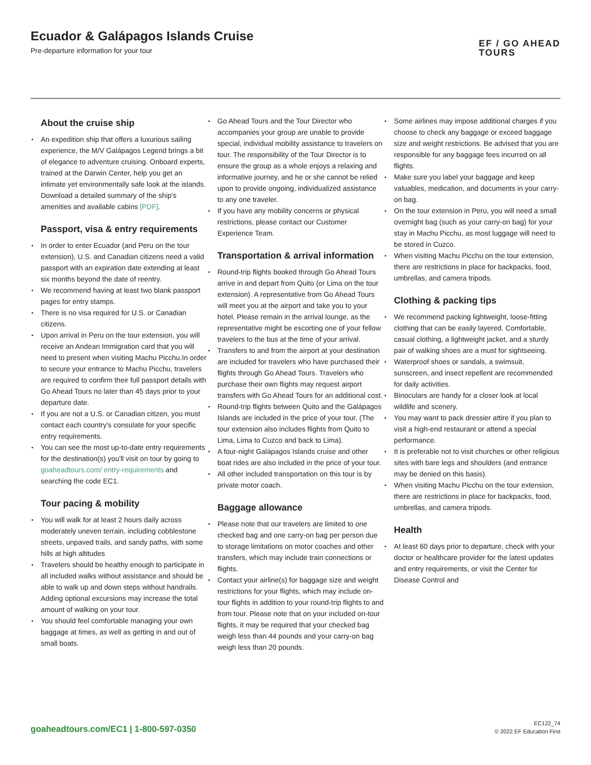Ecuador & Galápagos Islands Cruise
Pre-departure information for your tour
EF / GO AHEAD
TOURS
About the cruise ship
An expedition ship that offers a luxurious sailing experience, the M/V Galápagos Legend brings a bit of elegance to adventure cruising. Onboard experts, trained at the Darwin Center, help you get an intimate yet environmentally safe look at the islands. Download a detailed summary of the ship's amenities and available cabins [PDF].
Passport, visa & entry requirements
In order to enter Ecuador (and Peru on the tour extension), U.S. and Canadian citizens need a valid passport with an expiration date extending at least six months beyond the date of reentry.
We recommend having at least two blank passport pages for entry stamps.
There is no visa required for U.S. or Canadian citizens.
Upon arrival in Peru on the tour extension, you will receive an Andean Immigration card that you will need to present when visiting Machu Picchu.In order to secure your entrance to Machu Picchu, travelers are required to confirm their full passport details with Go Ahead Tours no later than 45 days prior to your departure date.
If you are not a U.S. or Canadian citizen, you must contact each country's consulate for your specific entry requirements.
You can see the most up-to-date entry requirements for the destination(s) you'll visit on tour by going to goaheadtours.com/ entry-requirements and searching the code EC1.
Tour pacing & mobility
You will walk for at least 2 hours daily across moderately uneven terrain, including cobblestone streets, unpaved trails, and sandy paths, with some hills at high altitudes
Travelers should be healthy enough to participate in all included walks without assistance and should be able to walk up and down steps without handrails. Adding optional excursions may increase the total amount of walking on your tour.
You should feel comfortable managing your own baggage at times, as well as getting in and out of small boats.
Go Ahead Tours and the Tour Director who accompanies your group are unable to provide special, individual mobility assistance to travelers on tour. The responsibility of the Tour Director is to ensure the group as a whole enjoys a relaxing and informative journey, and he or she cannot be relied upon to provide ongoing, individualized assistance to any one traveler.
If you have any mobility concerns or physical restrictions, please contact our Customer Experience Team.
Transportation & arrival information
Round-trip flights booked through Go Ahead Tours arrive in and depart from Quito (or Lima on the tour extension). A representative from Go Ahead Tours will meet you at the airport and take you to your hotel. Please remain in the arrival lounge, as the representative might be escorting one of your fellow travelers to the bus at the time of your arrival.
Transfers to and from the airport at your destination are included for travelers who have purchased their flights through Go Ahead Tours. Travelers who purchase their own flights may request airport transfers with Go Ahead Tours for an additional cost.
Round-trip flights between Quito and the Galápagos Islands are included in the price of your tour. (The tour extension also includes flights from Quito to Lima, Lima to Cuzco and back to Lima).
A four-night Galápagos Islands cruise and other boat rides are also included in the price of your tour.
All other included transportation on this tour is by private motor coach.
Baggage allowance
Please note that our travelers are limited to one checked bag and one carry-on bag per person due to storage limitations on motor coaches and other transfers, which may include train connections or flights.
Contact your airline(s) for baggage size and weight restrictions for your flights, which may include on-tour flights in addition to your round-trip flights to and from tour. Please note that on your included on-tour flights, it may be required that your checked bag weigh less than 44 pounds and your carry-on bag weigh less than 20 pounds.
Some airlines may impose additional charges if you choose to check any baggage or exceed baggage size and weight restrictions. Be advised that you are responsible for any baggage fees incurred on all flights.
Make sure you label your baggage and keep valuables, medication, and documents in your carry-on bag.
On the tour extension in Peru, you will need a small overnight bag (such as your carry-on bag) for your stay in Machu Picchu, as most luggage will need to be stored in Cuzco.
When visiting Machu Picchu on the tour extension, there are restrictions in place for backpacks, food, umbrellas, and camera tripods.
Clothing & packing tips
We recommend packing lightweight, loose-fitting clothing that can be easily layered. Comfortable, casual clothing, a lightweight jacket, and a sturdy pair of walking shoes are a must for sightseeing.
Waterproof shoes or sandals, a swimsuit, sunscreen, and insect repellent are recommended for daily activities.
Binoculars are handy for a closer look at local wildlife and scenery.
You may want to pack dressier attire if you plan to visit a high-end restaurant or attend a special performance.
It is preferable not to visit churches or other religious sites with bare legs and shoulders (and entrance may be denied on this basis).
When visiting Machu Picchu on the tour extension, there are restrictions in place for backpacks, food, umbrellas, and camera tripods.
Health
At least 60 days prior to departure, check with your doctor or healthcare provider for the latest updates and entry requirements, or visit the Center for Disease Control and
goaheadtours.com/EC1 | 1-800-597-0350
EC122_74
© 2022 EF Education First